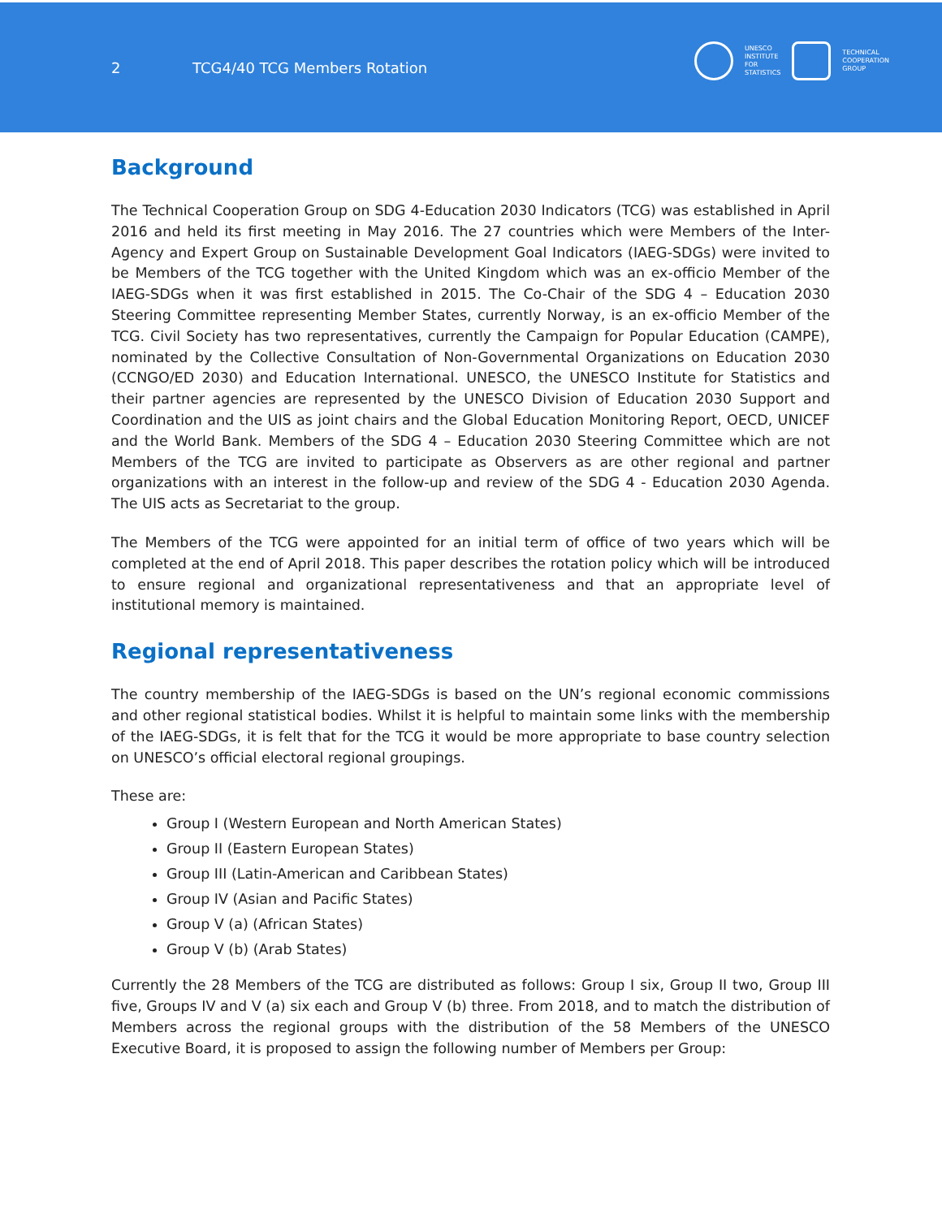2 TCG4/40 TCG Members Rotation
UNESCO
INSTITUTE
FOR
STATISTICS
TECHNICAL
COOPERATION
GROUP
Background
The Technical Cooperation Group on SDG 4-Education 2030 Indicators (TCG) was established in April 2016 and held its first meeting in May 2016. The 27 countries which were Members of the Inter-Agency and Expert Group on Sustainable Development Goal Indicators (IAEG-SDGs) were invited to be Members of the TCG together with the United Kingdom which was an ex-officio Member of the IAEG-SDGs when it was first established in 2015. The Co-Chair of the SDG 4 – Education 2030 Steering Committee representing Member States, currently Norway, is an ex-officio Member of the TCG. Civil Society has two representatives, currently the Campaign for Popular Education (CAMPE), nominated by the Collective Consultation of Non-Governmental Organizations on Education 2030 (CCNGO/ED 2030) and Education International. UNESCO, the UNESCO Institute for Statistics and their partner agencies are represented by the UNESCO Division of Education 2030 Support and Coordination and the UIS as joint chairs and the Global Education Monitoring Report, OECD, UNICEF and the World Bank. Members of the SDG 4 – Education 2030 Steering Committee which are not Members of the TCG are invited to participate as Observers as are other regional and partner organizations with an interest in the follow-up and review of the SDG 4 - Education 2030 Agenda. The UIS acts as Secretariat to the group.
The Members of the TCG were appointed for an initial term of office of two years which will be completed at the end of April 2018. This paper describes the rotation policy which will be introduced to ensure regional and organizational representativeness and that an appropriate level of institutional memory is maintained.
Regional representativeness
The country membership of the IAEG-SDGs is based on the UN’s regional economic commissions and other regional statistical bodies. Whilst it is helpful to maintain some links with the membership of the IAEG-SDGs, it is felt that for the TCG it would be more appropriate to base country selection on UNESCO’s official electoral regional groupings.
These are:
Group I (Western European and North American States)
Group II (Eastern European States)
Group III (Latin-American and Caribbean States)
Group IV (Asian and Pacific States)
Group V (a) (African States)
Group V (b) (Arab States)
Currently the 28 Members of the TCG are distributed as follows: Group I six, Group II two, Group III five, Groups IV and V (a) six each and Group V (b) three. From 2018, and to match the distribution of Members across the regional groups with the distribution of the 58 Members of the UNESCO Executive Board, it is proposed to assign the following number of Members per Group: